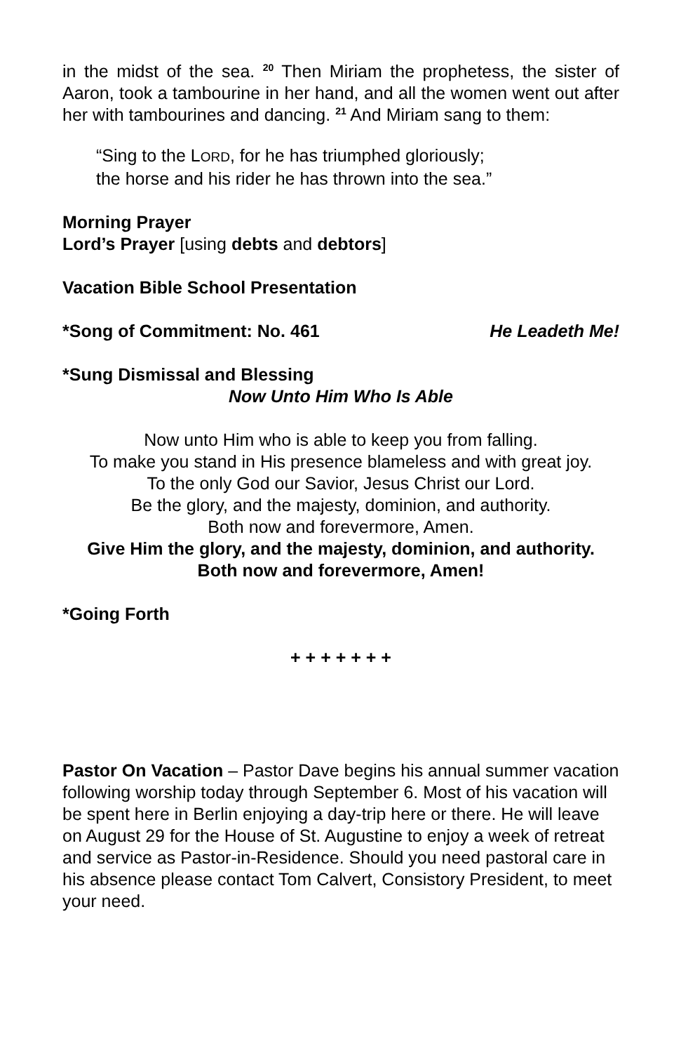in the midst of the sea. <sup>20</sup> Then Miriam the prophetess, the sister of Aaron, took a tambourine in her hand, and all the women went out after her with tambourines and dancing. <sup>21</sup> And Miriam sang to them:
“Sing to the LORD, for he has triumphed gloriously;
the horse and his rider he has thrown into the sea.”
Morning Prayer
Lord’s Prayer [using debts and debtors]
Vacation Bible School Presentation
*Song of Commitment: No. 461 He Leadeth Me!
*Sung Dismissal and Blessing
Now Unto Him Who Is Able
Now unto Him who is able to keep you from falling.
To make you stand in His presence blameless and with great joy.
To the only God our Savior, Jesus Christ our Lord.
Be the glory, and the majesty, dominion, and authority.
Both now and forevermore, Amen.
Give Him the glory, and the majesty, dominion, and authority.
Both now and forevermore, Amen!
*Going Forth
+ + + + + + +
Pastor On Vacation – Pastor Dave begins his annual summer vacation following worship today through September 6. Most of his vacation will be spent here in Berlin enjoying a day-trip here or there. He will leave on August 29 for the House of St. Augustine to enjoy a week of retreat and service as Pastor-in-Residence. Should you need pastoral care in his absence please contact Tom Calvert, Consistory President, to meet your need.